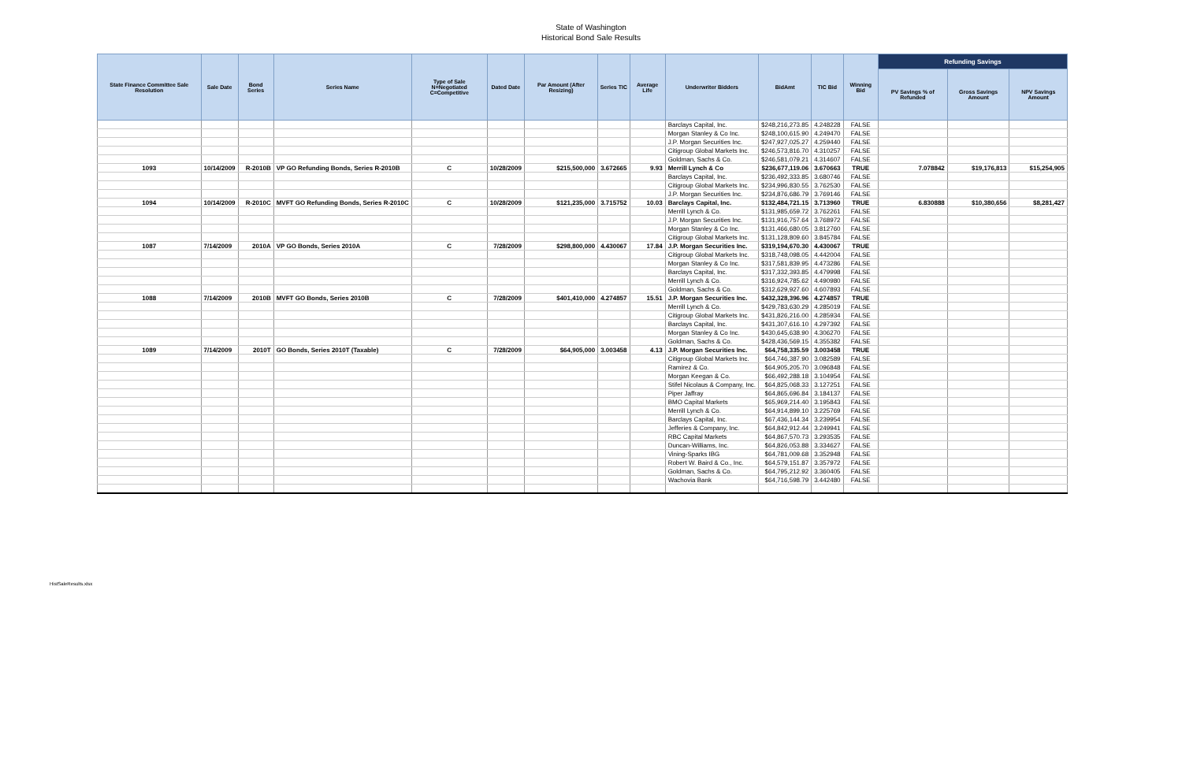State of Washington
Historical Bond Sale Results
| State Finance Committee Sale Resolution | Sale Date | Bond Series | Series Name | Type of Sale N=Negotiated C=Competitive | Dated Date | Par Amount (After Resizing) | Series TIC | Average Life | Underwriter Bidders | BidAmt | TIC Bid | Winning Bid | Refunding Savings | | |
| --- | --- | --- | --- | --- | --- | --- | --- | --- | --- | --- | --- | --- | --- | --- | --- |
| | | | | | | | | | | | | | PV Savings % of Refunded | Gross Savings Amount | NPV Savings Amount |
| | | | | | | | | | Barclays Capital, Inc. | $248,216,273.85 | 4.248228 | FALSE | | | |
| | | | | | | | | | Morgan Stanley & Co Inc. | $248,100,615.90 | 4.249470 | FALSE | | | |
| | | | | | | | | | J.P. Morgan Securities Inc. | $247,927,025.27 | 4.259440 | FALSE | | | |
| | | | | | | | | | Citigroup Global Markets Inc. | $246,573,816.70 | 4.310257 | FALSE | | | |
| | | | | | | | | | Goldman, Sachs & Co. | $246,581,079.21 | 4.314607 | FALSE | | | |
| 1093 | 10/14/2009 | R-2010B | VP GO Refunding Bonds, Series R-2010B | C | 10/28/2009 | $215,500,000 | 3.672665 | 9.93 | Merrill Lynch & Co | $236,677,119.06 | 3.670663 | TRUE | 7.078842 | $19,176,813 | $15,254,905 |
| | | | | | | | | | Barclays Capital, Inc. | $236,492,333.85 | 3.680746 | FALSE | | | |
| | | | | | | | | | Citigroup Global Markets Inc. | $234,996,830.55 | 3.762530 | FALSE | | | |
| | | | | | | | | | J.P. Morgan Securities Inc. | $234,876,686.79 | 3.769146 | FALSE | | | |
| 1094 | 10/14/2009 | R-2010C | MVFT GO Refunding Bonds, Series R-2010C | C | 10/28/2009 | $121,235,000 | 3.715752 | 10.03 | Barclays Capital, Inc. | $132,484,721.15 | 3.713960 | TRUE | 6.830888 | $10,380,656 | $8,281,427 |
| | | | | | | | | | Merrill Lynch & Co. | $131,985,659.72 | 3.762261 | FALSE | | | |
| | | | | | | | | | J.P. Morgan Securities Inc. | $131,916,757.64 | 3.768972 | FALSE | | | |
| | | | | | | | | | Morgan Stanley & Co Inc. | $131,466,680.05 | 3.812760 | FALSE | | | |
| | | | | | | | | | Citigroup Global Markets Inc. | $131,128,809.60 | 3.845784 | FALSE | | | |
| 1087 | 7/14/2009 | 2010A | VP GO Bonds, Series 2010A | C | 7/28/2009 | $298,800,000 | 4.430067 | 17.84 | J.P. Morgan Securities Inc. | $319,194,670.30 | 4.430067 | TRUE | | | |
| | | | | | | | | | Citigroup Global Markets Inc. | $318,748,098.05 | 4.442004 | FALSE | | | |
| | | | | | | | | | Morgan Stanley & Co Inc. | $317,581,839.95 | 4.473286 | FALSE | | | |
| | | | | | | | | | Barclays Capital, Inc. | $317,332,393.85 | 4.479998 | FALSE | | | |
| | | | | | | | | | Merrill Lynch & Co. | $316,924,785.62 | 4.490980 | FALSE | | | |
| | | | | | | | | | Goldman, Sachs & Co. | $312,629,927.60 | 4.607893 | FALSE | | | |
| 1088 | 7/14/2009 | 2010B | MVFT GO Bonds, Series 2010B | C | 7/28/2009 | $401,410,000 | 4.274857 | 15.51 | J.P. Morgan Securities Inc. | $432,328,396.96 | 4.274857 | TRUE | | | |
| | | | | | | | | | Merrill Lynch & Co. | $429,783,630.29 | 4.285019 | FALSE | | | |
| | | | | | | | | | Citigroup Global Markets Inc. | $431,826,216.00 | 4.285934 | FALSE | | | |
| | | | | | | | | | Barclays Capital, Inc. | $431,307,616.10 | 4.297392 | FALSE | | | |
| | | | | | | | | | Morgan Stanley & Co Inc. | $430,645,638.90 | 4.306270 | FALSE | | | |
| | | | | | | | | | Goldman, Sachs & Co. | $428,436,569.15 | 4.355382 | FALSE | | | |
| 1089 | 7/14/2009 | 2010T | GO Bonds, Series 2010T (Taxable) | C | 7/28/2009 | $64,905,000 | 3.003458 | 4.13 | J.P. Morgan Securities Inc. | $64,758,335.59 | 3.003458 | TRUE | | | |
| | | | | | | | | | Citigroup Global Markets Inc. | $64,746,387.90 | 3.082589 | FALSE | | | |
| | | | | | | | | | Ramirez & Co. | $64,905,205.70 | 3.096848 | FALSE | | | |
| | | | | | | | | | Morgan Keegan & Co. | $66,492,288.18 | 3.104954 | FALSE | | | |
| | | | | | | | | | Stifel Nicolaus & Company, Inc. | $64,825,068.33 | 3.127251 | FALSE | | | |
| | | | | | | | | | Piper Jaffray | $64,865,696.84 | 3.184137 | FALSE | | | |
| | | | | | | | | | BMO Capital Markets | $65,969,214.40 | 3.195843 | FALSE | | | |
| | | | | | | | | | Merrill Lynch & Co. | $64,914,899.10 | 3.225769 | FALSE | | | |
| | | | | | | | | | Barclays Capital, Inc. | $67,436,144.34 | 3.239954 | FALSE | | | |
| | | | | | | | | | Jefferies & Company, Inc. | $64,842,912.44 | 3.249941 | FALSE | | | |
| | | | | | | | | | RBC Capital Markets | $64,867,570.73 | 3.293535 | FALSE | | | |
| | | | | | | | | | Duncan-Williams, Inc. | $64,826,053.88 | 3.334627 | FALSE | | | |
| | | | | | | | | | Vining-Sparks IBG | $64,781,009.68 | 3.352948 | FALSE | | | |
| | | | | | | | | | Robert W. Baird & Co., Inc. | $64,579,151.87 | 3.357972 | FALSE | | | |
| | | | | | | | | | Goldman, Sachs & Co. | $64,795,212.92 | 3.360405 | FALSE | | | |
| | | | | | | | | | Wachovia Bank | $64,716,598.79 | 3.442480 | FALSE | | | |
HistSaleResults.xlsx